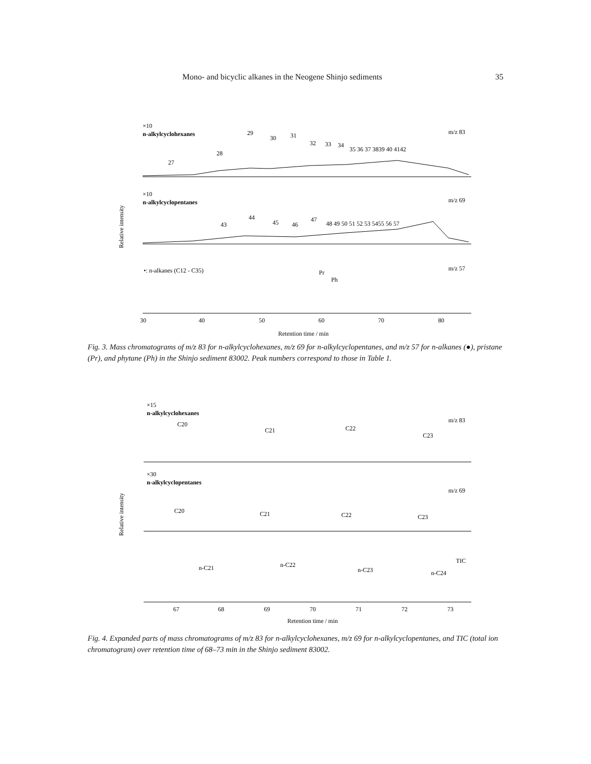Mono- and bicyclic alkanes in the Neogene Shinjo sediments 35
×10
n-alkylcyclohexanes
m/z 83
27
28
29
30
31
32
33
34
35 36 37 3839 40 4142
×10
n-alkylcyclopentanes
m/z 69
Relative intensity
43
44
45
46
47
48 49 50 51 52 53 5455 56 57
•: n-alkanes (C12 - C35)
m/z 57
Pr
Ph
30
40
50
60
70
80
Retention time / min
Fig. 3. Mass chromatograms of m/z 83 for n-alkylcyclohexanes, m/z 69 for n-alkylcyclopentanes, and m/z 57 for n-alkanes (●), pristane (Pr), and phytane (Ph) in the Shinjo sediment 83002. Peak numbers correspond to those in Table 1.
×15
n-alkylcyclohexanes
m/z 83
C20
C21
C22
C23
×30
n-alkylcyclopentanes
m/z 69
Relative intensity
C20
C21
C22
C23
TIC
n-C21
n-C22
n-C23
n-C24
67
68
69
70
71
72
73
Retention time / min
Fig. 4. Expanded parts of mass chromatograms of m/z 83 for n-alkylcyclohexanes, m/z 69 for n-alkylcyclopentanes, and TIC (total ion chromatogram) over retention time of 68–73 min in the Shinjo sediment 83002.